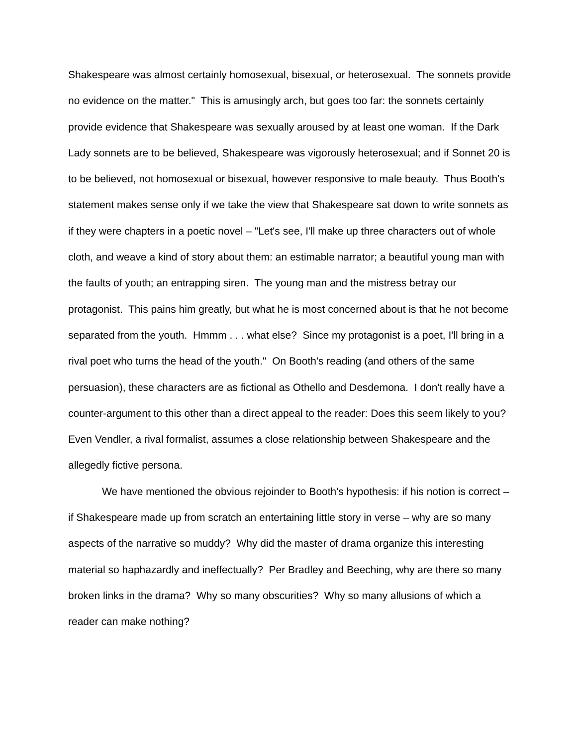Shakespeare was almost certainly homosexual, bisexual, or heterosexual. The sonnets provide no evidence on the matter." This is amusingly arch, but goes too far: the sonnets certainly provide evidence that Shakespeare was sexually aroused by at least one woman. If the Dark Lady sonnets are to be believed, Shakespeare was vigorously heterosexual; and if Sonnet 20 is to be believed, not homosexual or bisexual, however responsive to male beauty. Thus Booth's statement makes sense only if we take the view that Shakespeare sat down to write sonnets as if they were chapters in a poetic novel – "Let's see, I'll make up three characters out of whole cloth, and weave a kind of story about them: an estimable narrator; a beautiful young man with the faults of youth; an entrapping siren. The young man and the mistress betray our protagonist. This pains him greatly, but what he is most concerned about is that he not become separated from the youth. Hmmm . . . what else? Since my protagonist is a poet, I'll bring in a rival poet who turns the head of the youth." On Booth's reading (and others of the same persuasion), these characters are as fictional as Othello and Desdemona. I don't really have a counter-argument to this other than a direct appeal to the reader: Does this seem likely to you? Even Vendler, a rival formalist, assumes a close relationship between Shakespeare and the allegedly fictive persona.
We have mentioned the obvious rejoinder to Booth's hypothesis: if his notion is correct – if Shakespeare made up from scratch an entertaining little story in verse – why are so many aspects of the narrative so muddy? Why did the master of drama organize this interesting material so haphazardly and ineffectually? Per Bradley and Beeching, why are there so many broken links in the drama? Why so many obscurities? Why so many allusions of which a reader can make nothing?